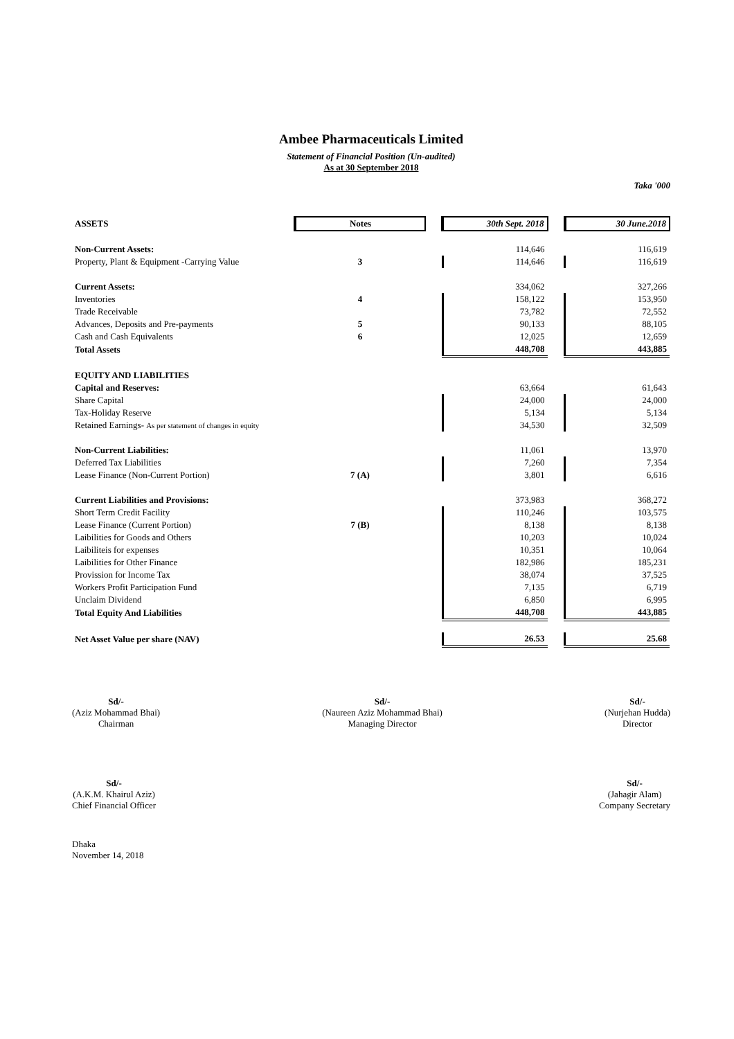Ambee Pharmaceuticals Limited
Statement of Financial Position (Un-audited)
As at 30 September 2018
Taka '000
| ASSETS | Notes | | 30th Sept. 2018 | | 30 June.2018 |
| Non-Current Assets: | | | 114,646 | | 116,619 |
| Property, Plant & Equipment -Carrying Value | 3 | | 114,646 | | 116,619 |
| Current Assets: | | | 334,062 | | 327,266 |
| Inventories | 4 | | 158,122 | | 153,950 |
| Trade Receivable | | | 73,782 | | 72,552 |
| Advances, Deposits and Pre-payments | 5 | | 90,133 | | 88,105 |
| Cash and Cash Equivalents | 6 | | 12,025 | | 12,659 |
| Total Assets | | | 448,708 | | 443,885 |
| EQUITY AND LIABILITIES | | | | | |
| Capital and Reserves: | | | 63,664 | | 61,643 |
| Share Capital | | | 24,000 | | 24,000 |
| Tax-Holiday Reserve | | | 5,134 | | 5,134 |
| Retained Earnings- As per statement of changes in equity | | | 34,530 | | 32,509 |
| Non-Current Liabilities: | | | 11,061 | | 13,970 |
| Deferred Tax Liabilities | | | 7,260 | | 7,354 |
| Lease Finance (Non-Current Portion) | 7 (A) | | 3,801 | | 6,616 |
| Current Liabilities and Provisions: | | | 373,983 | | 368,272 |
| Short Term Credit Facility | | | 110,246 | | 103,575 |
| Lease Finance (Current Portion) | 7 (B) | | 8,138 | | 8,138 |
| Laibilities for Goods and Others | | | 10,203 | | 10,024 |
| Laibiliteis for expenses | | | 10,351 | | 10,064 |
| Laibilities for Other Finance | | | 182,986 | | 185,231 |
| Provission for Income Tax | | | 38,074 | | 37,525 |
| Workers Profit Participation Fund | | | 7,135 | | 6,719 |
| Unclaim Dividend | | | 6,850 | | 6,995 |
| Total Equity And Liabilities | | | 448,708 | | 443,885 |
| Net Asset Value per share (NAV) | | | 26.53 | | 25.68 |
Sd/-
(Aziz Mohammad Bhai)
Chairman
Sd/-
(Naureen Aziz Mohammad Bhai)
Managing Director
Sd/-
(Nurjehan Hudda)
Director
Sd/-
(A.K.M. Khairul Aziz)
Chief Financial Officer
Sd/-
(Jahagir Alam)
Company Secretary
Dhaka
November 14, 2018